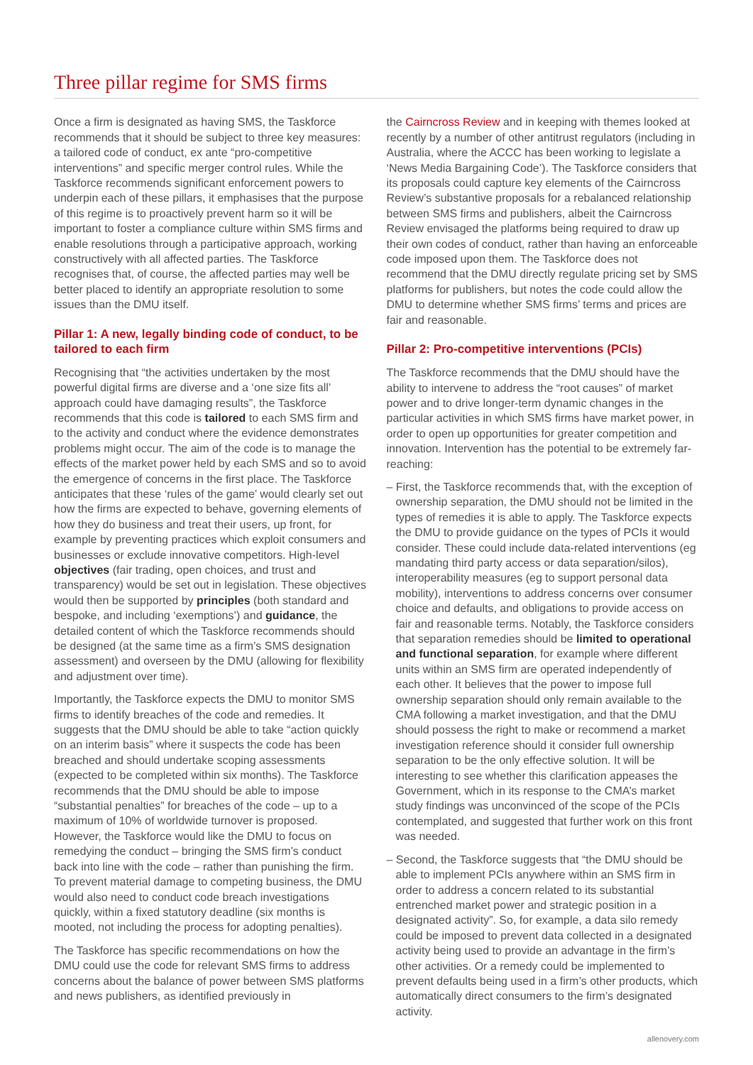Three pillar regime for SMS firms
Once a firm is designated as having SMS, the Taskforce recommends that it should be subject to three key measures: a tailored code of conduct, ex ante “pro-competitive interventions” and specific merger control rules. While the Taskforce recommends significant enforcement powers to underpin each of these pillars, it emphasises that the purpose of this regime is to proactively prevent harm so it will be important to foster a compliance culture within SMS firms and enable resolutions through a participative approach, working constructively with all affected parties. The Taskforce recognises that, of course, the affected parties may well be better placed to identify an appropriate resolution to some issues than the DMU itself.
Pillar 1: A new, legally binding code of conduct, to be tailored to each firm
Recognising that “the activities undertaken by the most powerful digital firms are diverse and a ‘one size fits all’ approach could have damaging results”, the Taskforce recommends that this code is tailored to each SMS firm and to the activity and conduct where the evidence demonstrates problems might occur. The aim of the code is to manage the effects of the market power held by each SMS and so to avoid the emergence of concerns in the first place. The Taskforce anticipates that these ‘rules of the game’ would clearly set out how the firms are expected to behave, governing elements of how they do business and treat their users, up front, for example by preventing practices which exploit consumers and businesses or exclude innovative competitors. High-level objectives (fair trading, open choices, and trust and transparency) would be set out in legislation. These objectives would then be supported by principles (both standard and bespoke, and including ‘exemptions’) and guidance, the detailed content of which the Taskforce recommends should be designed (at the same time as a firm’s SMS designation assessment) and overseen by the DMU (allowing for flexibility and adjustment over time).
Importantly, the Taskforce expects the DMU to monitor SMS firms to identify breaches of the code and remedies. It suggests that the DMU should be able to take “action quickly on an interim basis” where it suspects the code has been breached and should undertake scoping assessments (expected to be completed within six months). The Taskforce recommends that the DMU should be able to impose “substantial penalties” for breaches of the code – up to a maximum of 10% of worldwide turnover is proposed. However, the Taskforce would like the DMU to focus on remedying the conduct – bringing the SMS firm’s conduct back into line with the code – rather than punishing the firm. To prevent material damage to competing business, the DMU would also need to conduct code breach investigations quickly, within a fixed statutory deadline (six months is mooted, not including the process for adopting penalties).
The Taskforce has specific recommendations on how the DMU could use the code for relevant SMS firms to address concerns about the balance of power between SMS platforms and news publishers, as identified previously in
the Cairncross Review and in keeping with themes looked at recently by a number of other antitrust regulators (including in Australia, where the ACCC has been working to legislate a ‘News Media Bargaining Code’). The Taskforce considers that its proposals could capture key elements of the Cairncross Review’s substantive proposals for a rebalanced relationship between SMS firms and publishers, albeit the Cairncross Review envisaged the platforms being required to draw up their own codes of conduct, rather than having an enforceable code imposed upon them. The Taskforce does not recommend that the DMU directly regulate pricing set by SMS platforms for publishers, but notes the code could allow the DMU to determine whether SMS firms’ terms and prices are fair and reasonable.
Pillar 2: Pro-competitive interventions (PCIs)
The Taskforce recommends that the DMU should have the ability to intervene to address the “root causes” of market power and to drive longer-term dynamic changes in the particular activities in which SMS firms have market power, in order to open up opportunities for greater competition and innovation. Intervention has the potential to be extremely far-reaching:
– First, the Taskforce recommends that, with the exception of ownership separation, the DMU should not be limited in the types of remedies it is able to apply. The Taskforce expects the DMU to provide guidance on the types of PCIs it would consider. These could include data-related interventions (eg mandating third party access or data separation/silos), interoperability measures (eg to support personal data mobility), interventions to address concerns over consumer choice and defaults, and obligations to provide access on fair and reasonable terms. Notably, the Taskforce considers that separation remedies should be limited to operational and functional separation, for example where different units within an SMS firm are operated independently of each other. It believes that the power to impose full ownership separation should only remain available to the CMA following a market investigation, and that the DMU should possess the right to make or recommend a market investigation reference should it consider full ownership separation to be the only effective solution. It will be interesting to see whether this clarification appeases the Government, which in its response to the CMA’s market study findings was unconvinced of the scope of the PCIs contemplated, and suggested that further work on this front was needed.
– Second, the Taskforce suggests that “the DMU should be able to implement PCIs anywhere within an SMS firm in order to address a concern related to its substantial entrenched market power and strategic position in a designated activity”. So, for example, a data silo remedy could be imposed to prevent data collected in a designated activity being used to provide an advantage in the firm’s other activities. Or a remedy could be implemented to prevent defaults being used in a firm’s other products, which automatically direct consumers to the firm’s designated activity.
allenovery.com